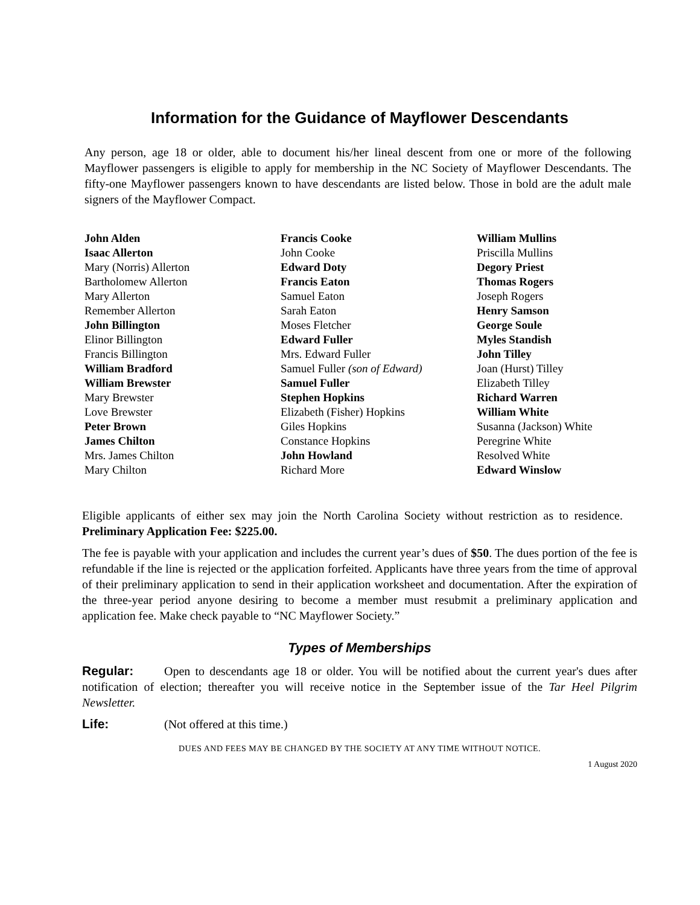Information for the Guidance of Mayflower Descendants
Any person, age 18 or older, able to document his/her lineal descent from one or more of the following Mayflower passengers is eligible to apply for membership in the NC Society of Mayflower Descendants. The fifty-one Mayflower passengers known to have descendants are listed below. Those in bold are the adult male signers of the Mayflower Compact.
John Alden
Isaac Allerton
Mary (Norris) Allerton
Bartholomew Allerton
Mary Allerton
Remember Allerton
John Billington
Elinor Billington
Francis Billington
William Bradford
William Brewster
Mary Brewster
Love Brewster
Peter Brown
James Chilton
Mrs. James Chilton
Mary Chilton
Francis Cooke
John Cooke
Edward Doty
Francis Eaton
Samuel Eaton
Sarah Eaton
Moses Fletcher
Edward Fuller
Mrs. Edward Fuller
Samuel Fuller (son of Edward)
Samuel Fuller
Stephen Hopkins
Elizabeth (Fisher) Hopkins
Giles Hopkins
Constance Hopkins
John Howland
Richard More
William Mullins
Priscilla Mullins
Degory Priest
Thomas Rogers
Joseph Rogers
Henry Samson
George Soule
Myles Standish
John Tilley
Joan (Hurst) Tilley
Elizabeth Tilley
Richard Warren
William White
Susanna (Jackson) White
Peregrine White
Resolved White
Edward Winslow
Eligible applicants of either sex may join the North Carolina Society without restriction as to residence. Preliminary Application Fee: $225.00.
The fee is payable with your application and includes the current year’s dues of $50. The dues portion of the fee is refundable if the line is rejected or the application forfeited. Applicants have three years from the time of approval of their preliminary application to send in their application worksheet and documentation. After the expiration of the three-year period anyone desiring to become a member must resubmit a preliminary application and application fee. Make check payable to “NC Mayflower Society.”
Types of Memberships
Regular: Open to descendants age 18 or older. You will be notified about the current year's dues after notification of election; thereafter you will receive notice in the September issue of the Tar Heel Pilgrim Newsletter.
Life: (Not offered at this time.)
DUES AND FEES MAY BE CHANGED BY THE SOCIETY AT ANY TIME WITHOUT NOTICE.
1 August 2020